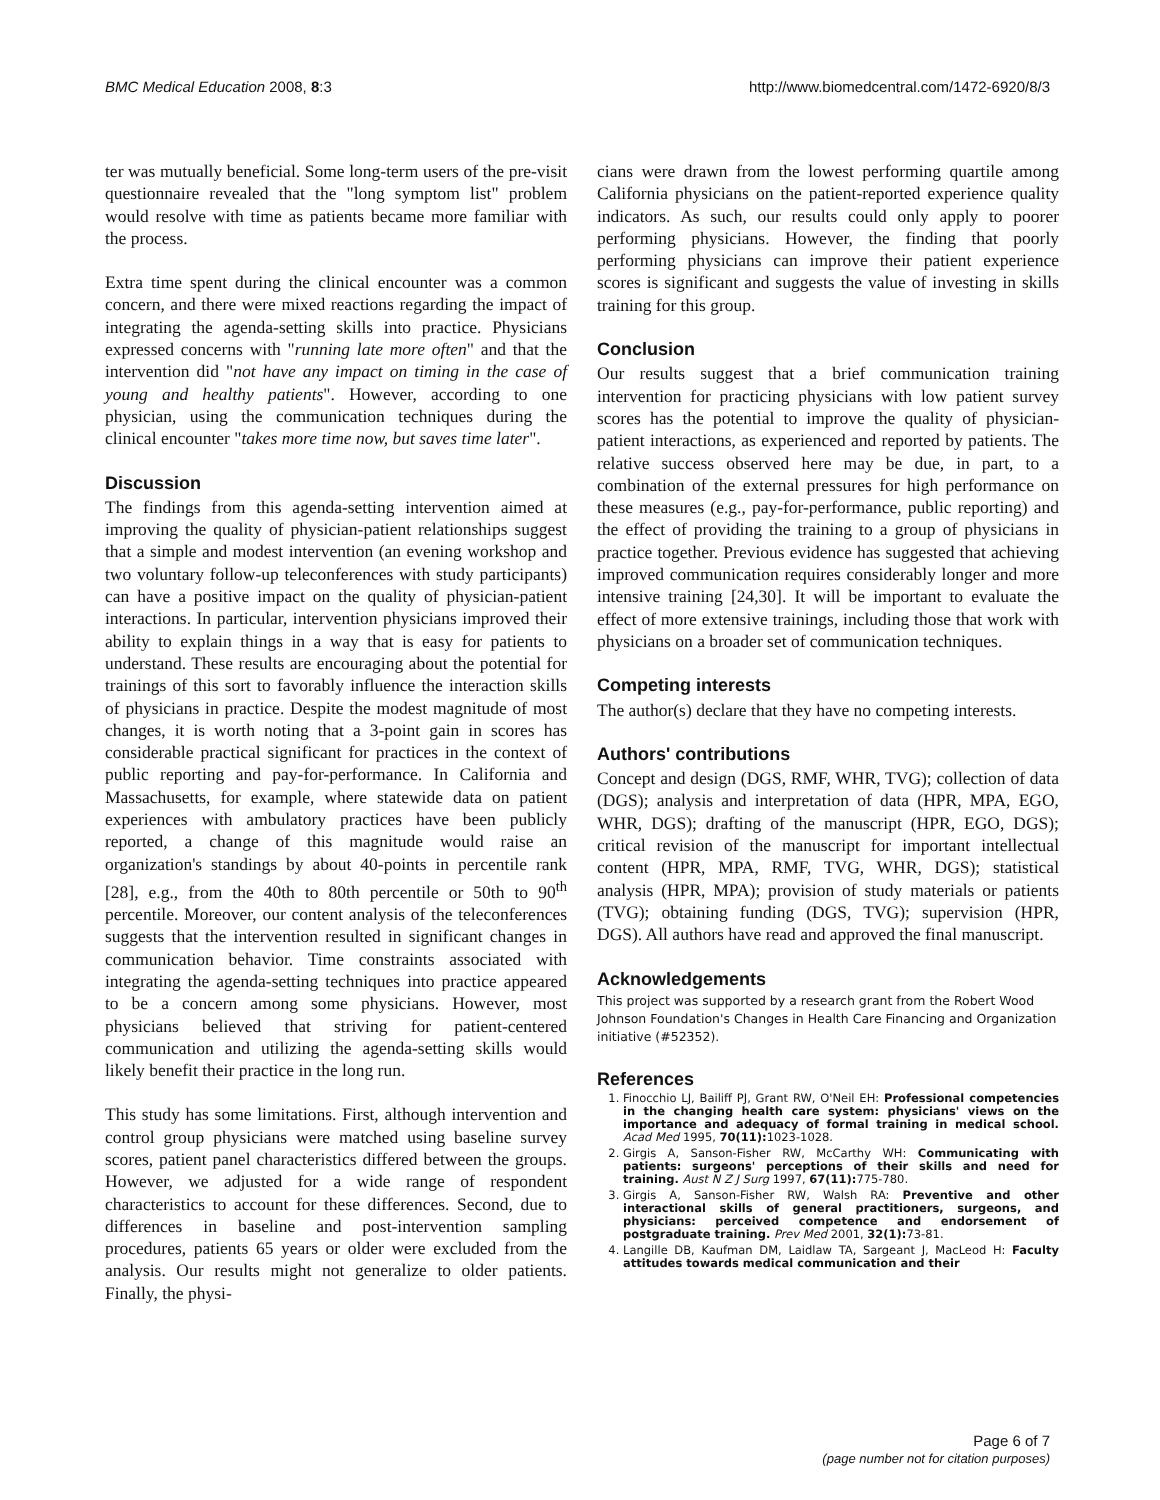BMC Medical Education 2008, 8:3 http://www.biomedcentral.com/1472-6920/8/3
ter was mutually beneficial. Some long-term users of the pre-visit questionnaire revealed that the "long symptom list" problem would resolve with time as patients became more familiar with the process.
Extra time spent during the clinical encounter was a common concern, and there were mixed reactions regarding the impact of integrating the agenda-setting skills into practice. Physicians expressed concerns with "running late more often" and that the intervention did "not have any impact on timing in the case of young and healthy patients". However, according to one physician, using the communication techniques during the clinical encounter "takes more time now, but saves time later".
Discussion
The findings from this agenda-setting intervention aimed at improving the quality of physician-patient relationships suggest that a simple and modest intervention (an evening workshop and two voluntary follow-up teleconferences with study participants) can have a positive impact on the quality of physician-patient interactions. In particular, intervention physicians improved their ability to explain things in a way that is easy for patients to understand. These results are encouraging about the potential for trainings of this sort to favorably influence the interaction skills of physicians in practice. Despite the modest magnitude of most changes, it is worth noting that a 3-point gain in scores has considerable practical significant for practices in the context of public reporting and pay-for-performance. In California and Massachusetts, for example, where statewide data on patient experiences with ambulatory practices have been publicly reported, a change of this magnitude would raise an organization's standings by about 40-points in percentile rank [28], e.g., from the 40th to 80th percentile or 50th to 90<sup>th</sup> percentile. Moreover, our content analysis of the teleconferences suggests that the intervention resulted in significant changes in communication behavior. Time constraints associated with integrating the agenda-setting techniques into practice appeared to be a concern among some physicians. However, most physicians believed that striving for patient-centered communication and utilizing the agenda-setting skills would likely benefit their practice in the long run.
This study has some limitations. First, although intervention and control group physicians were matched using baseline survey scores, patient panel characteristics differed between the groups. However, we adjusted for a wide range of respondent characteristics to account for these differences. Second, due to differences in baseline and post-intervention sampling procedures, patients 65 years or older were excluded from the analysis. Our results might not generalize to older patients. Finally, the physi-
cians were drawn from the lowest performing quartile among California physicians on the patient-reported experience quality indicators. As such, our results could only apply to poorer performing physicians. However, the finding that poorly performing physicians can improve their patient experience scores is significant and suggests the value of investing in skills training for this group.
Conclusion
Our results suggest that a brief communication training intervention for practicing physicians with low patient survey scores has the potential to improve the quality of physician-patient interactions, as experienced and reported by patients. The relative success observed here may be due, in part, to a combination of the external pressures for high performance on these measures (e.g., pay-for-performance, public reporting) and the effect of providing the training to a group of physicians in practice together. Previous evidence has suggested that achieving improved communication requires considerably longer and more intensive training [24,30]. It will be important to evaluate the effect of more extensive trainings, including those that work with physicians on a broader set of communication techniques.
Competing interests
The author(s) declare that they have no competing interests.
Authors' contributions
Concept and design (DGS, RMF, WHR, TVG); collection of data (DGS); analysis and interpretation of data (HPR, MPA, EGO, WHR, DGS); drafting of the manuscript (HPR, EGO, DGS); critical revision of the manuscript for important intellectual content (HPR, MPA, RMF, TVG, WHR, DGS); statistical analysis (HPR, MPA); provision of study materials or patients (TVG); obtaining funding (DGS, TVG); supervision (HPR, DGS). All authors have read and approved the final manuscript.
Acknowledgements
This project was supported by a research grant from the Robert Wood Johnson Foundation's Changes in Health Care Financing and Organization initiative (#52352).
References
1. Finocchio LJ, Bailiff PJ, Grant RW, O'Neil EH: Professional competencies in the changing health care system: physicians' views on the importance and adequacy of formal training in medical school. Acad Med 1995, 70(11): 1023-1028.
2. Girgis A, Sanson-Fisher RW, McCarthy WH: Communicating with patients: surgeons' perceptions of their skills and need for training. Aust N Z J Surg 1997, 67(11): 775-780.
3. Girgis A, Sanson-Fisher RW, Walsh RA: Preventive and other interactional skills of general practitioners, surgeons, and physicians: perceived competence and endorsement of postgraduate training. Prev Med 2001, 32(1): 73-81.
4. Langille DB, Kaufman DM, Laidlaw TA, Sargeant J, MacLeod H: Faculty attitudes towards medical communication and their
Page 6 of 7
(page number not for citation purposes)